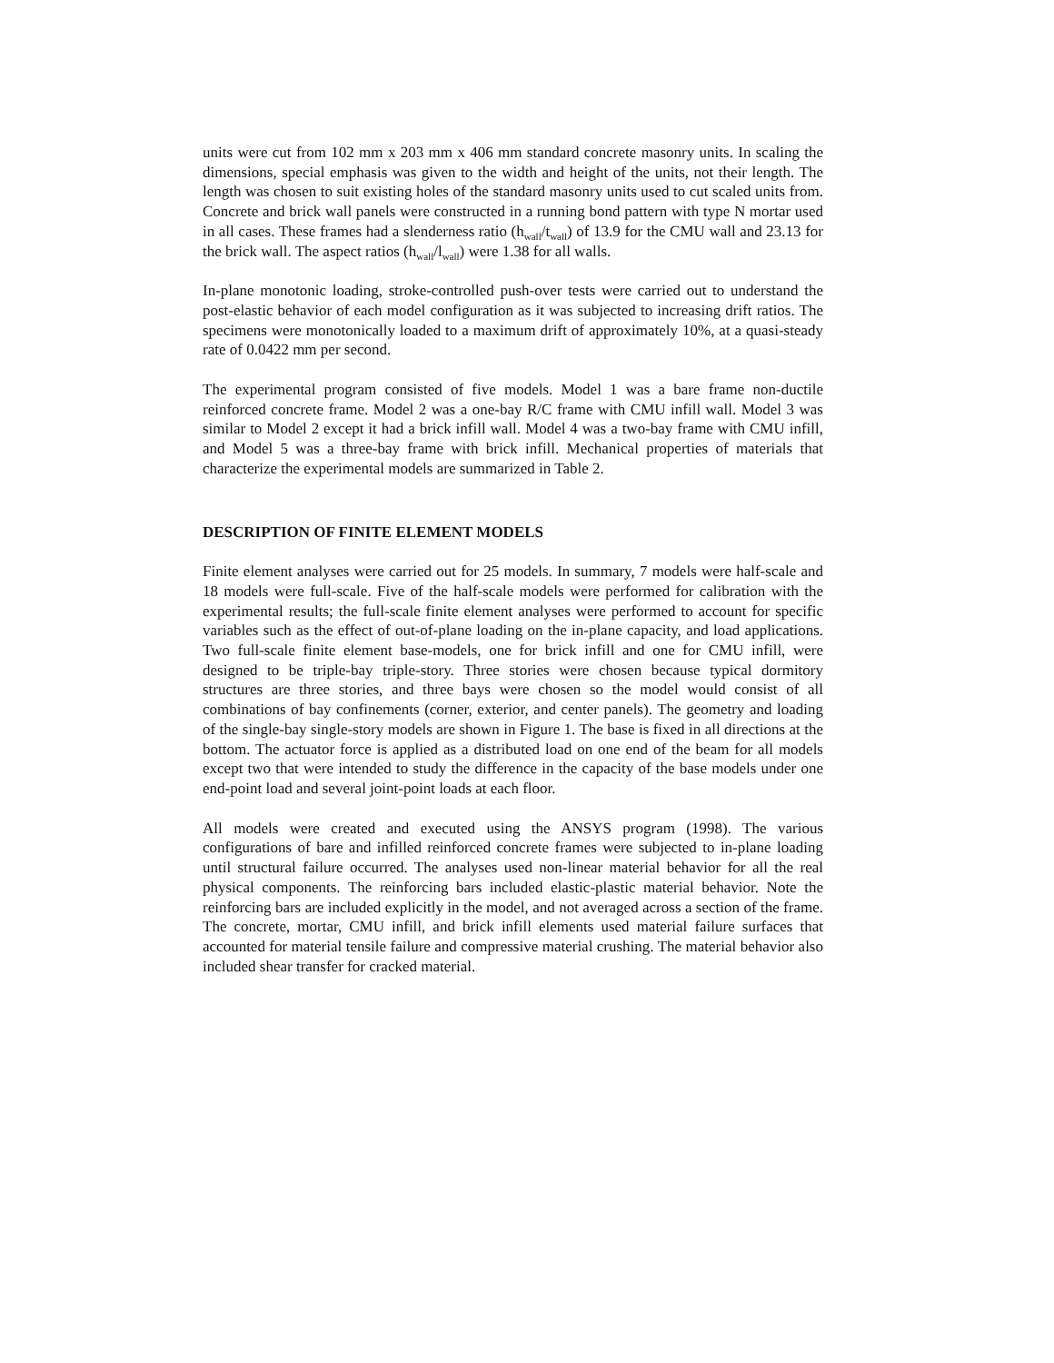units were cut from 102 mm x 203 mm x 406 mm standard concrete masonry units. In scaling the dimensions, special emphasis was given to the width and height of the units, not their length. The length was chosen to suit existing holes of the standard masonry units used to cut scaled units from. Concrete and brick wall panels were constructed in a running bond pattern with type N mortar used in all cases. These frames had a slenderness ratio (h<sub>wall</sub>/t<sub>wall</sub>) of 13.9 for the CMU wall and 23.13 for the brick wall. The aspect ratios (h<sub>wall</sub>/l<sub>wall</sub>) were 1.38 for all walls.
In-plane monotonic loading, stroke-controlled push-over tests were carried out to understand the post-elastic behavior of each model configuration as it was subjected to increasing drift ratios. The specimens were monotonically loaded to a maximum drift of approximately 10%, at a quasi-steady rate of 0.0422 mm per second.
The experimental program consisted of five models. Model 1 was a bare frame non-ductile reinforced concrete frame. Model 2 was a one-bay R/C frame with CMU infill wall. Model 3 was similar to Model 2 except it had a brick infill wall. Model 4 was a two-bay frame with CMU infill, and Model 5 was a three-bay frame with brick infill. Mechanical properties of materials that characterize the experimental models are summarized in Table 2.
DESCRIPTION OF FINITE ELEMENT MODELS
Finite element analyses were carried out for 25 models. In summary, 7 models were half-scale and 18 models were full-scale. Five of the half-scale models were performed for calibration with the experimental results; the full-scale finite element analyses were performed to account for specific variables such as the effect of out-of-plane loading on the in-plane capacity, and load applications. Two full-scale finite element base-models, one for brick infill and one for CMU infill, were designed to be triple-bay triple-story. Three stories were chosen because typical dormitory structures are three stories, and three bays were chosen so the model would consist of all combinations of bay confinements (corner, exterior, and center panels). The geometry and loading of the single-bay single-story models are shown in Figure 1. The base is fixed in all directions at the bottom. The actuator force is applied as a distributed load on one end of the beam for all models except two that were intended to study the difference in the capacity of the base models under one end-point load and several joint-point loads at each floor.
All models were created and executed using the ANSYS program (1998). The various configurations of bare and infilled reinforced concrete frames were subjected to in-plane loading until structural failure occurred. The analyses used non-linear material behavior for all the real physical components. The reinforcing bars included elastic-plastic material behavior. Note the reinforcing bars are included explicitly in the model, and not averaged across a section of the frame. The concrete, mortar, CMU infill, and brick infill elements used material failure surfaces that accounted for material tensile failure and compressive material crushing. The material behavior also included shear transfer for cracked material.